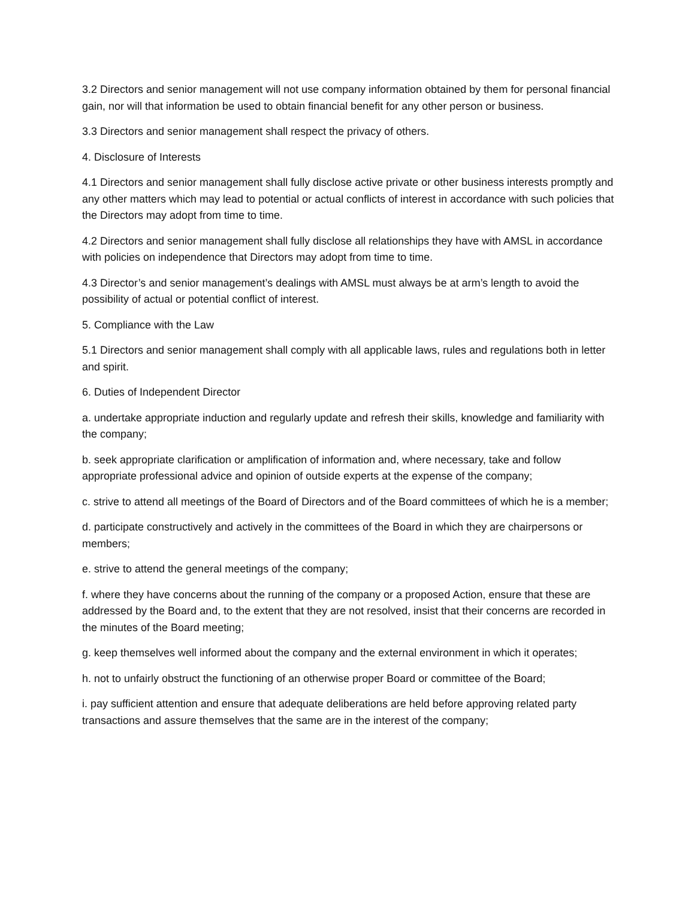3.2 Directors and senior management will not use company information obtained by them for personal financial gain, nor will that information be used to obtain financial benefit for any other person or business.
3.3 Directors and senior management shall respect the privacy of others.
4. Disclosure of Interests
4.1 Directors and senior management shall fully disclose active private or other business interests promptly and any other matters which may lead to potential or actual conflicts of interest in accordance with such policies that the Directors may adopt from time to time.
4.2 Directors and senior management shall fully disclose all relationships they have with AMSL in accordance with policies on independence that Directors may adopt from time to time.
4.3 Director’s and senior management’s dealings with AMSL must always be at arm’s length to avoid the possibility of actual or potential conflict of interest.
5. Compliance with the Law
5.1 Directors and senior management shall comply with all applicable laws, rules and regulations both in letter and spirit.
6. Duties of Independent Director
a. undertake appropriate induction and regularly update and refresh their skills, knowledge and familiarity with the company;
b. seek appropriate clarification or amplification of information and, where necessary, take and follow appropriate professional advice and opinion of outside experts at the expense of the company;
c. strive to attend all meetings of the Board of Directors and of the Board committees of which he is a member;
d. participate constructively and actively in the committees of the Board in which they are chairpersons or members;
e. strive to attend the general meetings of the company;
f. where they have concerns about the running of the company or a proposed Action, ensure that these are addressed by the Board and, to the extent that they are not resolved, insist that their concerns are recorded in the minutes of the Board meeting;
g. keep themselves well informed about the company and the external environment in which it operates;
h. not to unfairly obstruct the functioning of an otherwise proper Board or committee of the Board;
i. pay sufficient attention and ensure that adequate deliberations are held before approving related party transactions and assure themselves that the same are in the interest of the company;